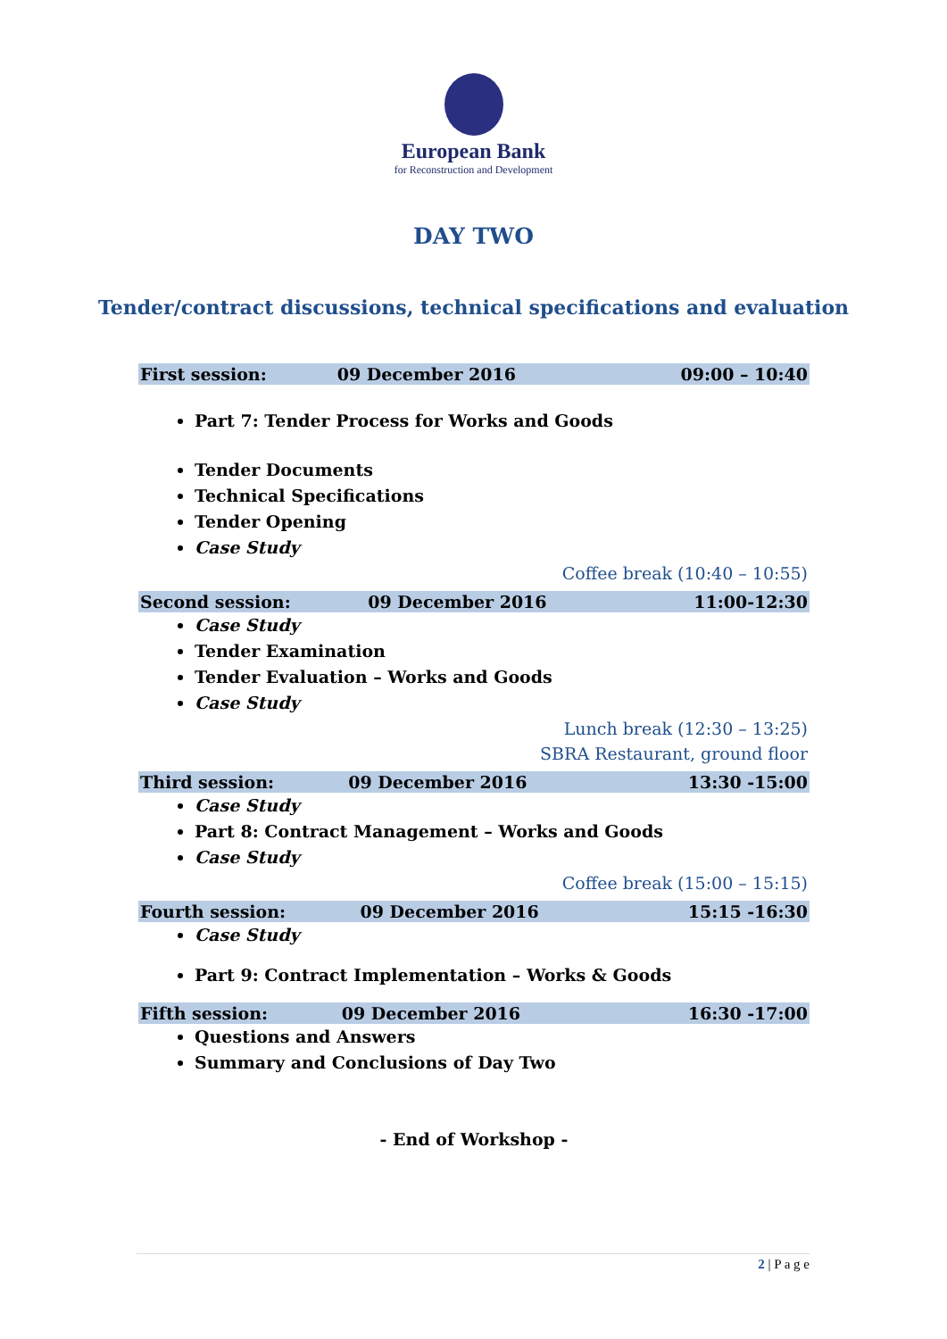European Bank
for Reconstruction and Development
DAY TWO
Tender/contract discussions, technical specifications and evaluation
| First session: | 09 December 2016 | 09:00 – 10:40 |
Part 7: Tender Process for Works and Goods
Tender Documents
Technical Specifications
Tender Opening
Case Study
Coffee break (10:40 – 10:55)
| Second session: | 09 December 2016 | 11:00-12:30 |
Case Study
Tender Examination
Tender Evaluation – Works and Goods
Case Study
Lunch break (12:30 – 13:25)
SBRA Restaurant, ground floor
| Third session: | 09 December 2016 | 13:30 -15:00 |
Case Study
Part 8: Contract Management – Works and Goods
Case Study
Coffee break (15:00 – 15:15)
| Fourth session: | 09 December 2016 | 15:15 -16:30 |
Case Study
Part 9: Contract Implementation – Works & Goods
| Fifth session: | 09 December 2016 | 16:30 -17:00 |
Questions and Answers
Summary and Conclusions of Day Two
- End of Workshop -
2 | P a g e